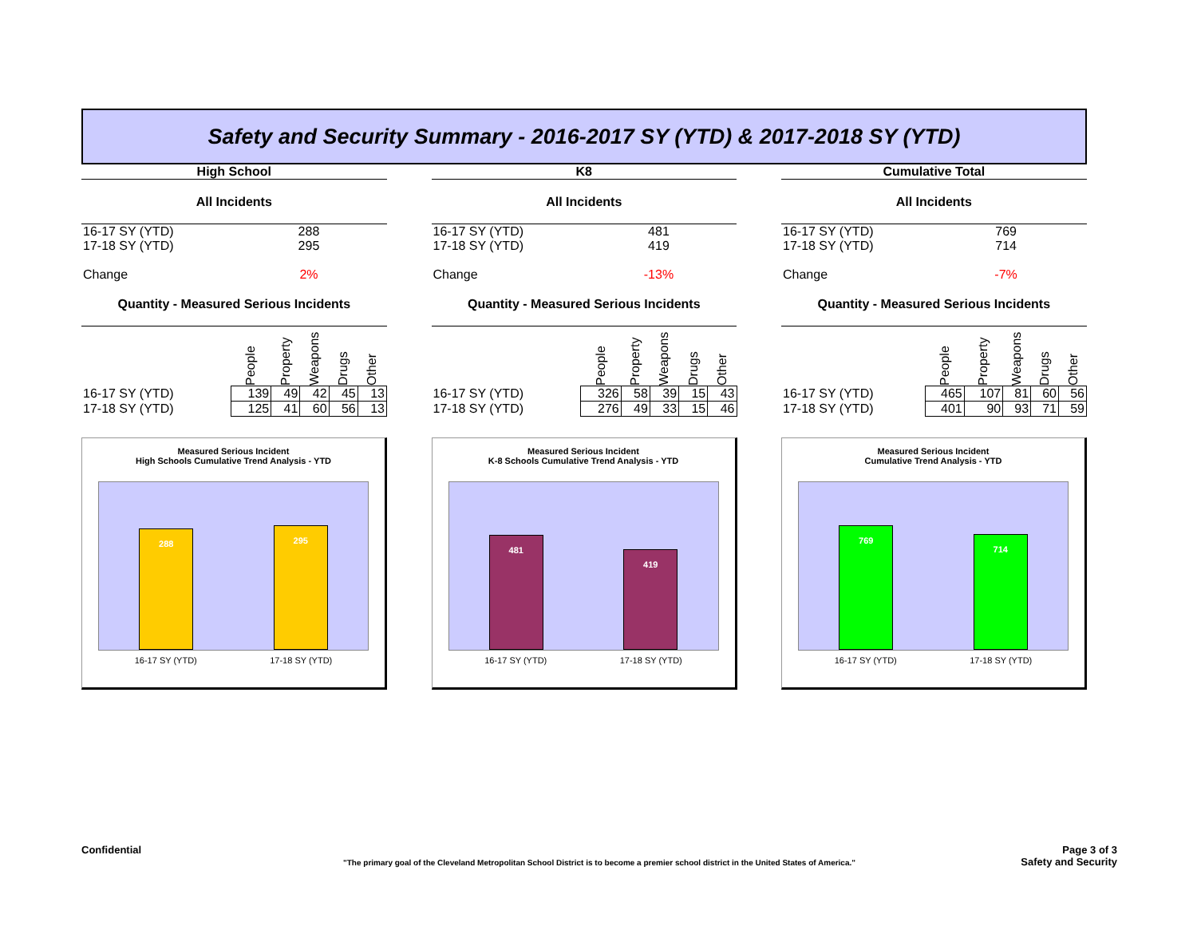Safety and Security Summary - 2016-2017 SY (YTD) & 2017-2018 SY (YTD)
| High School | | | | | |
| All Incidents | | | | | |
| 16-17 SY (YTD) | 288 | | | | |
| 17-18 SY (YTD) | 295 | | | | |
| Change | 2% | | | | |
| Quantity - Measured Serious Incidents | | | | | |
| | People | Property | Weapons | Drugs | Other |
| 16-17 SY (YTD) | 139 | 49 | 42 | 45 | 13 |
| 17-18 SY (YTD) | 125 | 41 | 60 | 56 | 13 |
Measured Serious Incident
High Schools Cumulative Trend Analysis - YTD
288
295
16-17 SY (YTD) 17-18 SY (YTD)
| K8 | | | | | |
| All Incidents | | | | | |
| 16-17 SY (YTD) | 481 | | | | |
| 17-18 SY (YTD) | 419 | | | | |
| Change | -13% | | | | |
| Quantity - Measured Serious Incidents | | | | | |
| | People | Property | Weapons | Drugs | Other |
| 16-17 SY (YTD) | 326 | 58 | 39 | 15 | 43 |
| 17-18 SY (YTD) | 276 | 49 | 33 | 15 | 46 |
Measured Serious Incident
K-8 Schools Cumulative Trend Analysis - YTD
481
419
16-17 SY (YTD) 17-18 SY (YTD)
| Cumulative Total | | | | | |
| All Incidents | | | | | |
| 16-17 SY (YTD) | 769 | | | | |
| 17-18 SY (YTD) | 714 | | | | |
| Change | -7% | | | | |
| Quantity - Measured Serious Incidents | | | | | |
| | People | Property | Weapons | Drugs | Other |
| 16-17 SY (YTD) | 465 | 107 | 81 | 60 | 56 |
| 17-18 SY (YTD) | 401 | 90 | 93 | 71 | 59 |
Measured Serious Incident
Cumulative Trend Analysis - YTD
769
714
16-17 SY (YTD) 17-18 SY (YTD)
Confidential Page 3 of 3
Safety and Security
"The primary goal of the Cleveland Metropolitan School District is to become a premier school district in the United States of America."